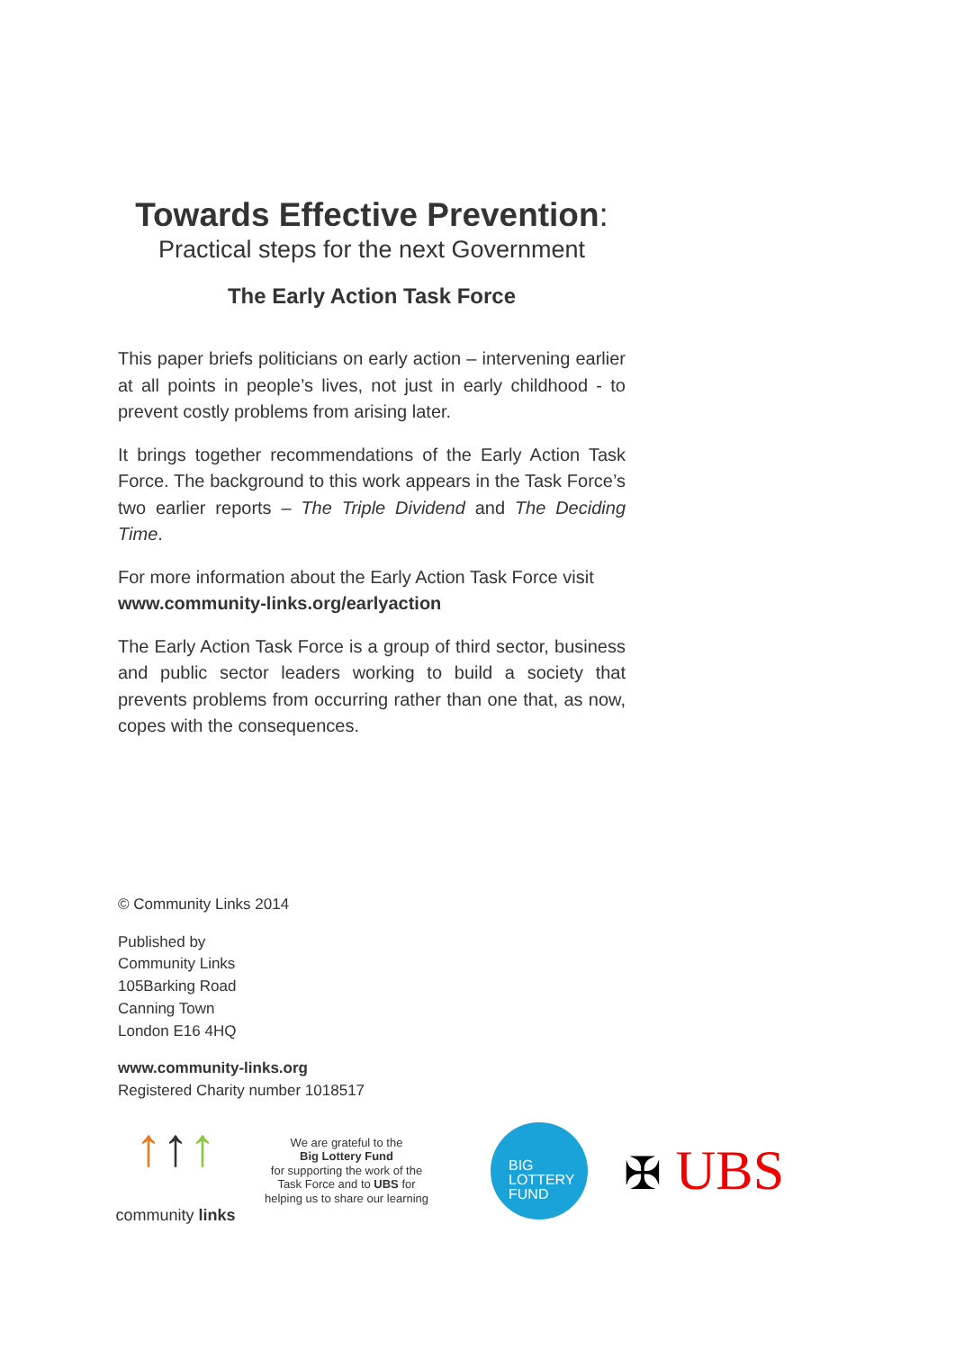Towards Effective Prevention:
Practical steps for the next Government
The Early Action Task Force
This paper briefs politicians on early action – intervening earlier at all points in people’s lives, not just in early childhood - to prevent costly problems from arising later.
It brings together recommendations of the Early Action Task Force. The background to this work appears in the Task Force’s two earlier reports – The Triple Dividend and The Deciding Time.
For more information about the Early Action Task Force visit www.community-links.org/earlyaction
The Early Action Task Force is a group of third sector, business and public sector leaders working to build a society that prevents problems from occurring rather than one that, as now, copes with the consequences.
© Community Links 2014
Published by
Community Links
105Barking Road
Canning Town
London E16 4HQ
www.community-links.org
Registered Charity number 1018517
↑↑↑
community links
We are grateful to the
Big Lottery Fund
for supporting the work of the
Task Force and to UBS for
helping us to share our learning
BIG
LOTTERY
FUND
✠ UBS